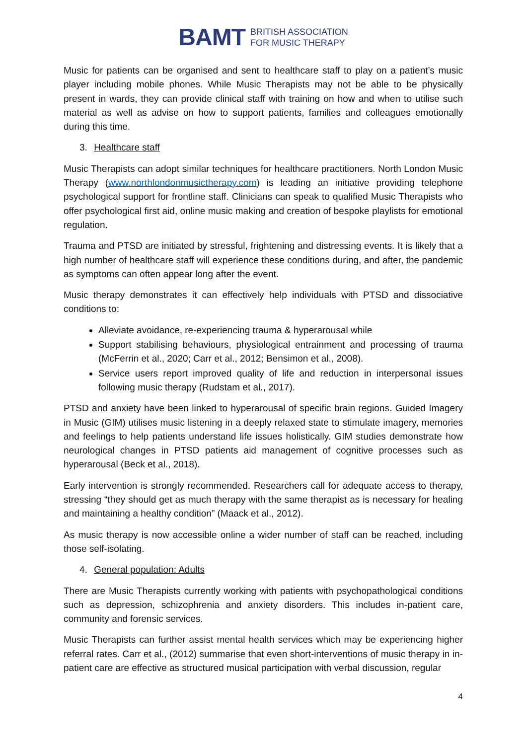BAMT BRITISH ASSOCIATION
FOR MUSIC THERAPY
Music for patients can be organised and sent to healthcare staff to play on a patient’s music player including mobile phones. While Music Therapists may not be able to be physically present in wards, they can provide clinical staff with training on how and when to utilise such material as well as advise on how to support patients, families and colleagues emotionally during this time.
3. Healthcare staff
Music Therapists can adopt similar techniques for healthcare practitioners. North London Music Therapy (www.northlondonmusictherapy.com) is leading an initiative providing telephone psychological support for frontline staff. Clinicians can speak to qualified Music Therapists who offer psychological first aid, online music making and creation of bespoke playlists for emotional regulation.
Trauma and PTSD are initiated by stressful, frightening and distressing events. It is likely that a high number of healthcare staff will experience these conditions during, and after, the pandemic as symptoms can often appear long after the event.
Music therapy demonstrates it can effectively help individuals with PTSD and dissociative conditions to:
Alleviate avoidance, re-experiencing trauma & hyperarousal while
Support stabilising behaviours, physiological entrainment and processing of trauma (McFerrin et al., 2020; Carr et al., 2012; Bensimon et al., 2008).
Service users report improved quality of life and reduction in interpersonal issues following music therapy (Rudstam et al., 2017).
PTSD and anxiety have been linked to hyperarousal of specific brain regions. Guided Imagery in Music (GIM) utilises music listening in a deeply relaxed state to stimulate imagery, memories and feelings to help patients understand life issues holistically. GIM studies demonstrate how neurological changes in PTSD patients aid management of cognitive processes such as hyperarousal (Beck et al., 2018).
Early intervention is strongly recommended. Researchers call for adequate access to therapy, stressing “they should get as much therapy with the same therapist as is necessary for healing and maintaining a healthy condition” (Maack et al., 2012).
As music therapy is now accessible online a wider number of staff can be reached, including those self-isolating.
4. General population: Adults
There are Music Therapists currently working with patients with psychopathological conditions such as depression, schizophrenia and anxiety disorders. This includes in-patient care, community and forensic services.
Music Therapists can further assist mental health services which may be experiencing higher referral rates. Carr et al., (2012) summarise that even short-interventions of music therapy in in-patient care are effective as structured musical participation with verbal discussion, regular
4